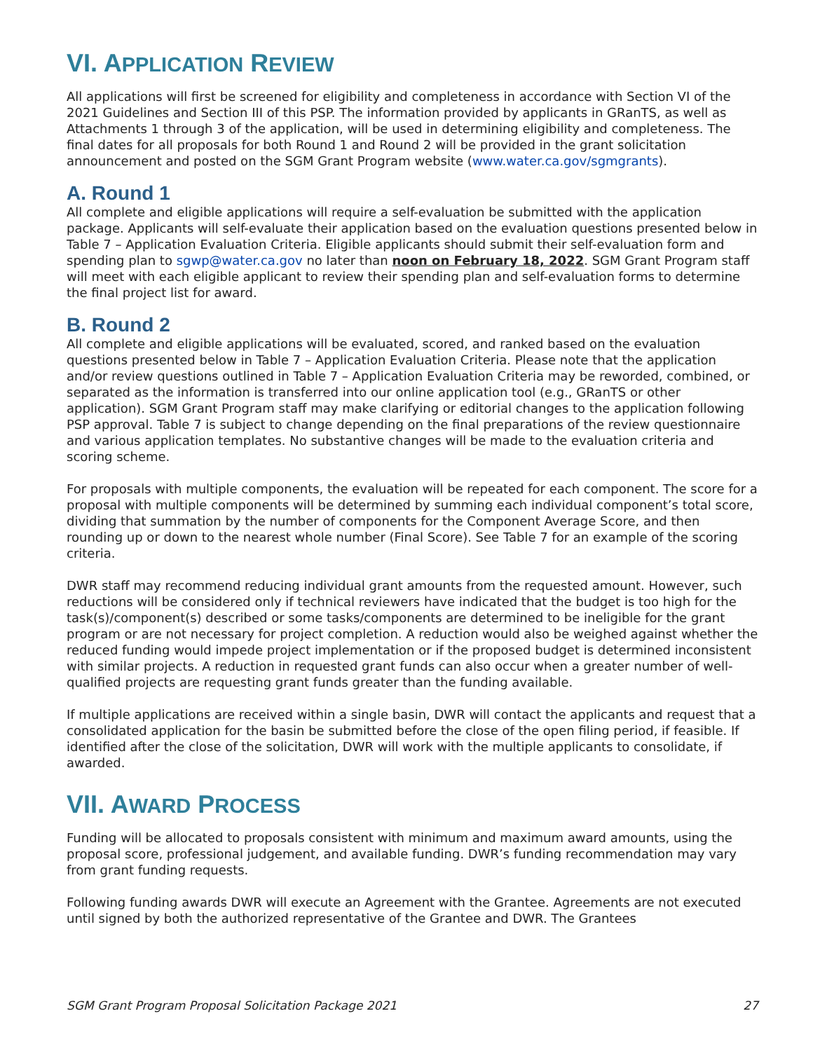VI. APPLICATION REVIEW
All applications will first be screened for eligibility and completeness in accordance with Section VI of the 2021 Guidelines and Section III of this PSP. The information provided by applicants in GRanTS, as well as Attachments 1 through 3 of the application, will be used in determining eligibility and completeness. The final dates for all proposals for both Round 1 and Round 2 will be provided in the grant solicitation announcement and posted on the SGM Grant Program website (www.water.ca.gov/sgmgrants).
A. Round 1
All complete and eligible applications will require a self-evaluation be submitted with the application package. Applicants will self-evaluate their application based on the evaluation questions presented below in Table 7 – Application Evaluation Criteria. Eligible applicants should submit their self-evaluation form and spending plan to sgwp@water.ca.gov no later than noon on February 18, 2022. SGM Grant Program staff will meet with each eligible applicant to review their spending plan and self-evaluation forms to determine the final project list for award.
B. Round 2
All complete and eligible applications will be evaluated, scored, and ranked based on the evaluation questions presented below in Table 7 – Application Evaluation Criteria. Please note that the application and/or review questions outlined in Table 7 – Application Evaluation Criteria may be reworded, combined, or separated as the information is transferred into our online application tool (e.g., GRanTS or other application). SGM Grant Program staff may make clarifying or editorial changes to the application following PSP approval. Table 7 is subject to change depending on the final preparations of the review questionnaire and various application templates. No substantive changes will be made to the evaluation criteria and scoring scheme.
For proposals with multiple components, the evaluation will be repeated for each component. The score for a proposal with multiple components will be determined by summing each individual component’s total score, dividing that summation by the number of components for the Component Average Score, and then rounding up or down to the nearest whole number (Final Score). See Table 7 for an example of the scoring criteria.
DWR staff may recommend reducing individual grant amounts from the requested amount. However, such reductions will be considered only if technical reviewers have indicated that the budget is too high for the task(s)/component(s) described or some tasks/components are determined to be ineligible for the grant program or are not necessary for project completion. A reduction would also be weighed against whether the reduced funding would impede project implementation or if the proposed budget is determined inconsistent with similar projects. A reduction in requested grant funds can also occur when a greater number of well-qualified projects are requesting grant funds greater than the funding available.
If multiple applications are received within a single basin, DWR will contact the applicants and request that a consolidated application for the basin be submitted before the close of the open filing period, if feasible. If identified after the close of the solicitation, DWR will work with the multiple applicants to consolidate, if awarded.
VII. AWARD PROCESS
Funding will be allocated to proposals consistent with minimum and maximum award amounts, using the proposal score, professional judgement, and available funding. DWR’s funding recommendation may vary from grant funding requests.
Following funding awards DWR will execute an Agreement with the Grantee. Agreements are not executed until signed by both the authorized representative of the Grantee and DWR. The Grantees
SGM Grant Program Proposal Solicitation Package 2021 27